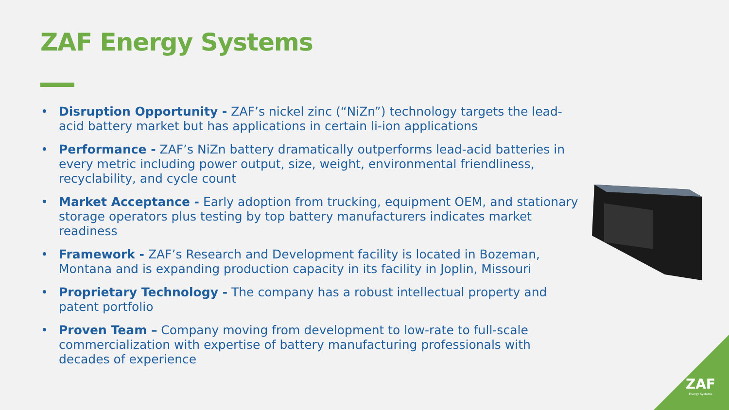ZAF Energy Systems
• Disruption Opportunity - ZAF’s nickel zinc (“NiZn”) technology targets the lead-acid battery market but has applications in certain li-ion applications
• Performance - ZAF’s NiZn battery dramatically outperforms lead-acid batteries in every metric including power output, size, weight, environmental friendliness, recyclability, and cycle count
• Market Acceptance - Early adoption from trucking, equipment OEM, and stationary storage operators plus testing by top battery manufacturers indicates market readiness
• Framework - ZAF’s Research and Development facility is located in Bozeman, Montana and is expanding production capacity in its facility in Joplin, Missouri
• Proprietary Technology - The company has a robust intellectual property and patent portfolio
• Proven Team – Company moving from development to low-rate to full-scale commercialization with expertise of battery manufacturing professionals with decades of experience
ZAF
Energy Systems